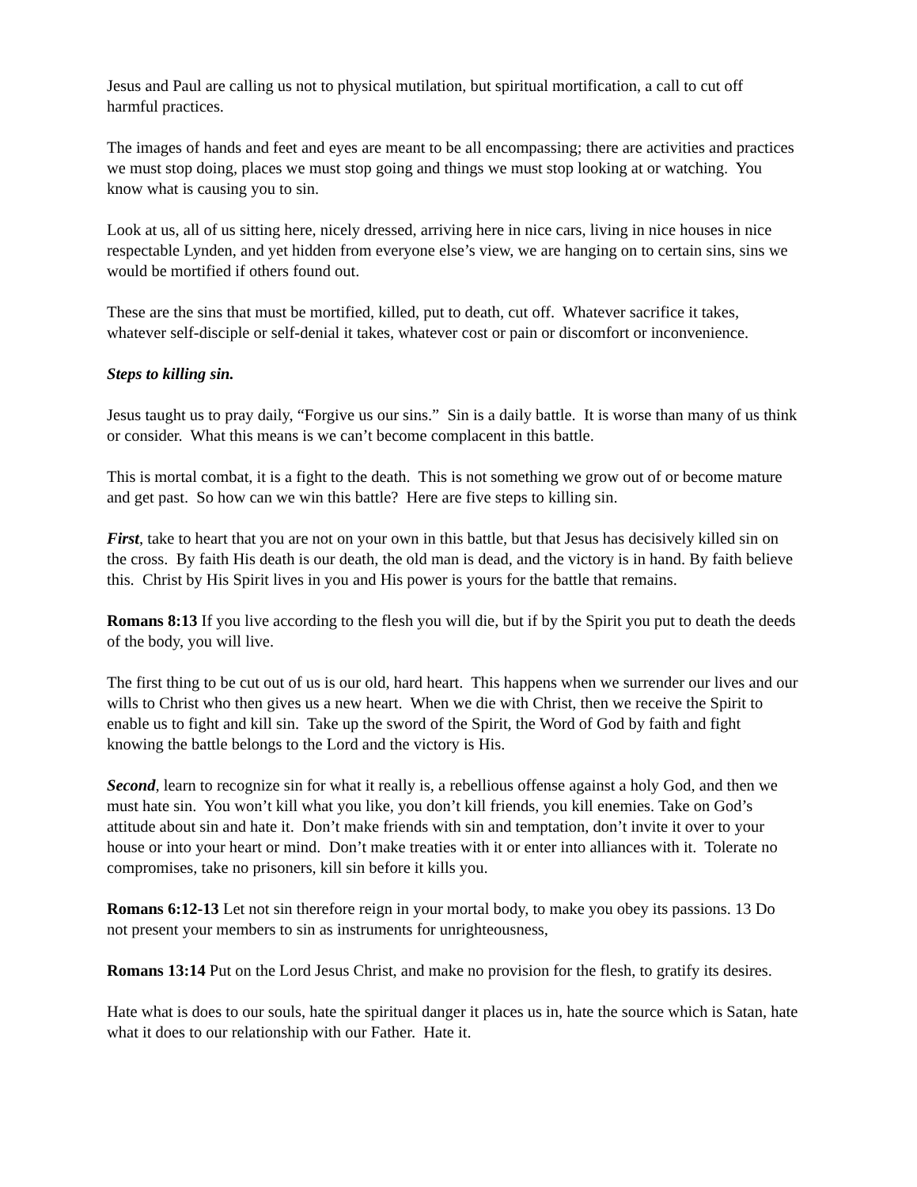Jesus and Paul are calling us not to physical mutilation, but spiritual mortification, a call to cut off harmful practices.
The images of hands and feet and eyes are meant to be all encompassing; there are activities and practices we must stop doing, places we must stop going and things we must stop looking at or watching. You know what is causing you to sin.
Look at us, all of us sitting here, nicely dressed, arriving here in nice cars, living in nice houses in nice respectable Lynden, and yet hidden from everyone else’s view, we are hanging on to certain sins, sins we would be mortified if others found out.
These are the sins that must be mortified, killed, put to death, cut off. Whatever sacrifice it takes, whatever self-disciple or self-denial it takes, whatever cost or pain or discomfort or inconvenience.
Steps to killing sin.
Jesus taught us to pray daily, “Forgive us our sins.” Sin is a daily battle. It is worse than many of us think or consider. What this means is we can’t become complacent in this battle.
This is mortal combat, it is a fight to the death. This is not something we grow out of or become mature and get past. So how can we win this battle? Here are five steps to killing sin.
First, take to heart that you are not on your own in this battle, but that Jesus has decisively killed sin on the cross. By faith His death is our death, the old man is dead, and the victory is in hand. By faith believe this. Christ by His Spirit lives in you and His power is yours for the battle that remains.
Romans 8:13 If you live according to the flesh you will die, but if by the Spirit you put to death the deeds of the body, you will live.
The first thing to be cut out of us is our old, hard heart. This happens when we surrender our lives and our wills to Christ who then gives us a new heart. When we die with Christ, then we receive the Spirit to enable us to fight and kill sin. Take up the sword of the Spirit, the Word of God by faith and fight knowing the battle belongs to the Lord and the victory is His.
Second, learn to recognize sin for what it really is, a rebellious offense against a holy God, and then we must hate sin. You won’t kill what you like, you don’t kill friends, you kill enemies. Take on God’s attitude about sin and hate it. Don’t make friends with sin and temptation, don’t invite it over to your house or into your heart or mind. Don’t make treaties with it or enter into alliances with it. Tolerate no compromises, take no prisoners, kill sin before it kills you.
Romans 6:12-13 Let not sin therefore reign in your mortal body, to make you obey its passions. 13 Do not present your members to sin as instruments for unrighteousness,
Romans 13:14 Put on the Lord Jesus Christ, and make no provision for the flesh, to gratify its desires.
Hate what is does to our souls, hate the spiritual danger it places us in, hate the source which is Satan, hate what it does to our relationship with our Father. Hate it.